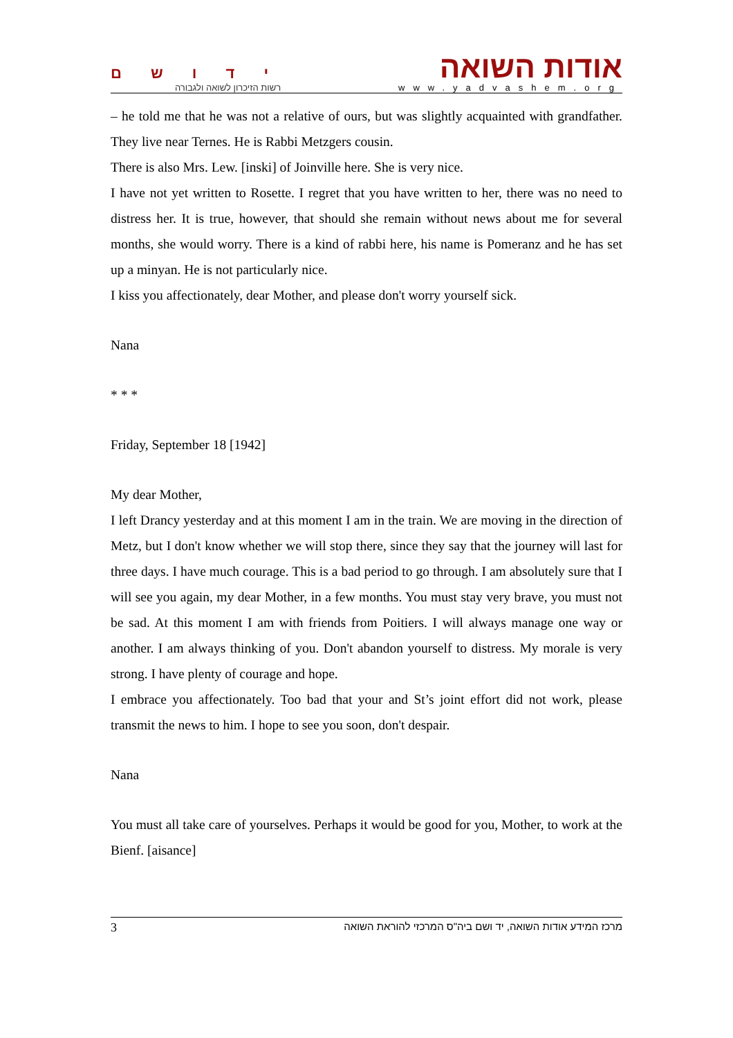י ד ו ש ם
רשות הזיכרון לשואה ולגבורה
אודות השואה
www.yadvashem.org
– he told me that he was not a relative of ours, but was slightly acquainted with grandfather. They live near Ternes. He is Rabbi Metzgers cousin.
There is also Mrs. Lew. [inski] of Joinville here. She is very nice.
I have not yet written to Rosette. I regret that you have written to her, there was no need to distress her. It is true, however, that should she remain without news about me for several months, she would worry. There is a kind of rabbi here, his name is Pomeranz and he has set up a minyan. He is not particularly nice.
I kiss you affectionately, dear Mother, and please don't worry yourself sick.
Nana
* * *
Friday, September 18 [1942]
My dear Mother,
I left Drancy yesterday and at this moment I am in the train. We are moving in the direction of Metz, but I don't know whether we will stop there, since they say that the journey will last for three days. I have much courage. This is a bad period to go through. I am absolutely sure that I will see you again, my dear Mother, in a few months. You must stay very brave, you must not be sad. At this moment I am with friends from Poitiers. I will always manage one way or another. I am always thinking of you. Don't abandon yourself to distress. My morale is very strong. I have plenty of courage and hope.
I embrace you affectionately. Too bad that your and St’s joint effort did not work, please transmit the news to him. I hope to see you soon, don't despair.
Nana
You must all take care of yourselves. Perhaps it would be good for you, Mother, to work at the Bienf. [aisance]
3 מרכז המידע אודות השואה, יד ושם ביה"ס המרכזי להוראת השואה